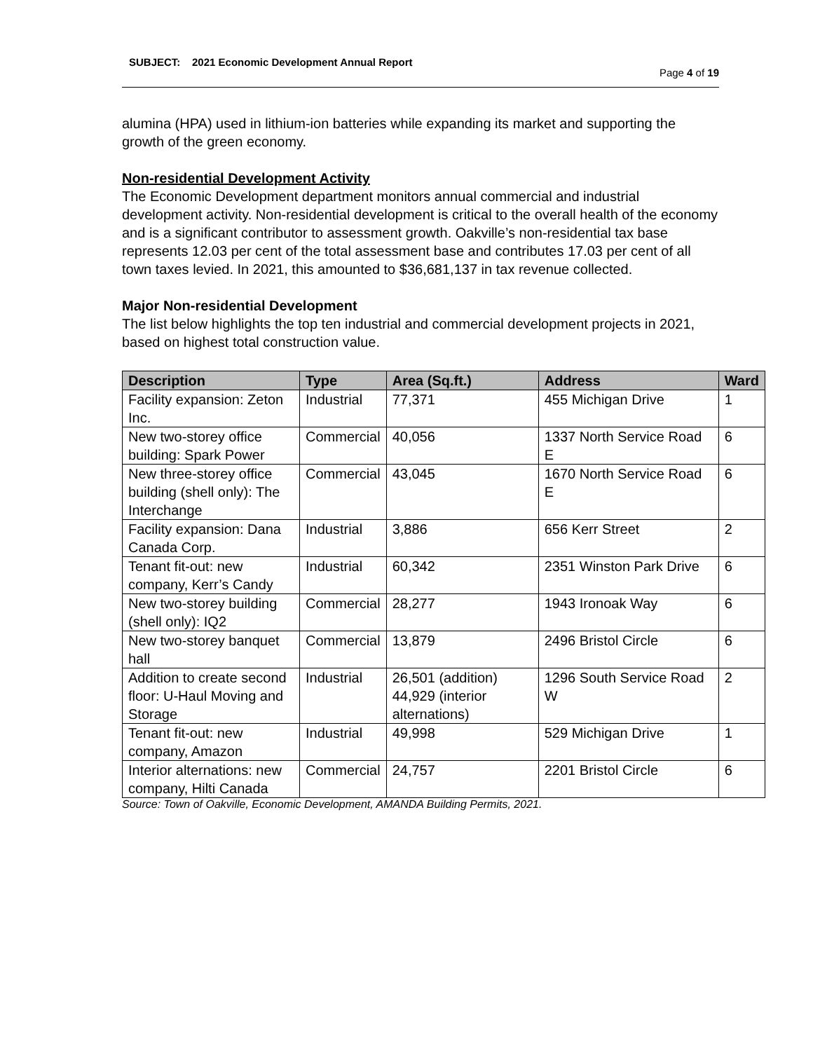SUBJECT: 2021 Economic Development Annual Report
Page 4 of 19
alumina (HPA) used in lithium-ion batteries while expanding its market and supporting the growth of the green economy.
Non-residential Development Activity
The Economic Development department monitors annual commercial and industrial development activity. Non-residential development is critical to the overall health of the economy and is a significant contributor to assessment growth. Oakville’s non-residential tax base represents 12.03 per cent of the total assessment base and contributes 17.03 per cent of all town taxes levied. In 2021, this amounted to $36,681,137 in tax revenue collected.
Major Non-residential Development
The list below highlights the top ten industrial and commercial development projects in 2021, based on highest total construction value.
| Description | Type | Area (Sq.ft.) | Address | Ward |
| --- | --- | --- | --- | --- |
| Facility expansion: Zeton Inc. | Industrial | 77,371 | 455 Michigan Drive | 1 |
| New two-storey office building: Spark Power | Commercial | 40,056 | 1337 North Service Road E | 6 |
| New three-storey office building (shell only): The Interchange | Commercial | 43,045 | 1670 North Service Road E | 6 |
| Facility expansion: Dana Canada Corp. | Industrial | 3,886 | 656 Kerr Street | 2 |
| Tenant fit-out: new company, Kerr’s Candy | Industrial | 60,342 | 2351 Winston Park Drive | 6 |
| New two-storey building (shell only): IQ2 | Commercial | 28,277 | 1943 Ironoak Way | 6 |
| New two-storey banquet hall | Commercial | 13,879 | 2496 Bristol Circle | 6 |
| Addition to create second floor: U-Haul Moving and Storage | Industrial | 26,501 (addition) 44,929 (interior alternations) | 1296 South Service Road W | 2 |
| Tenant fit-out: new company, Amazon | Industrial | 49,998 | 529 Michigan Drive | 1 |
| Interior alternations: new company, Hilti Canada | Commercial | 24,757 | 2201 Bristol Circle | 6 |
Source: Town of Oakville, Economic Development, AMANDA Building Permits, 2021.